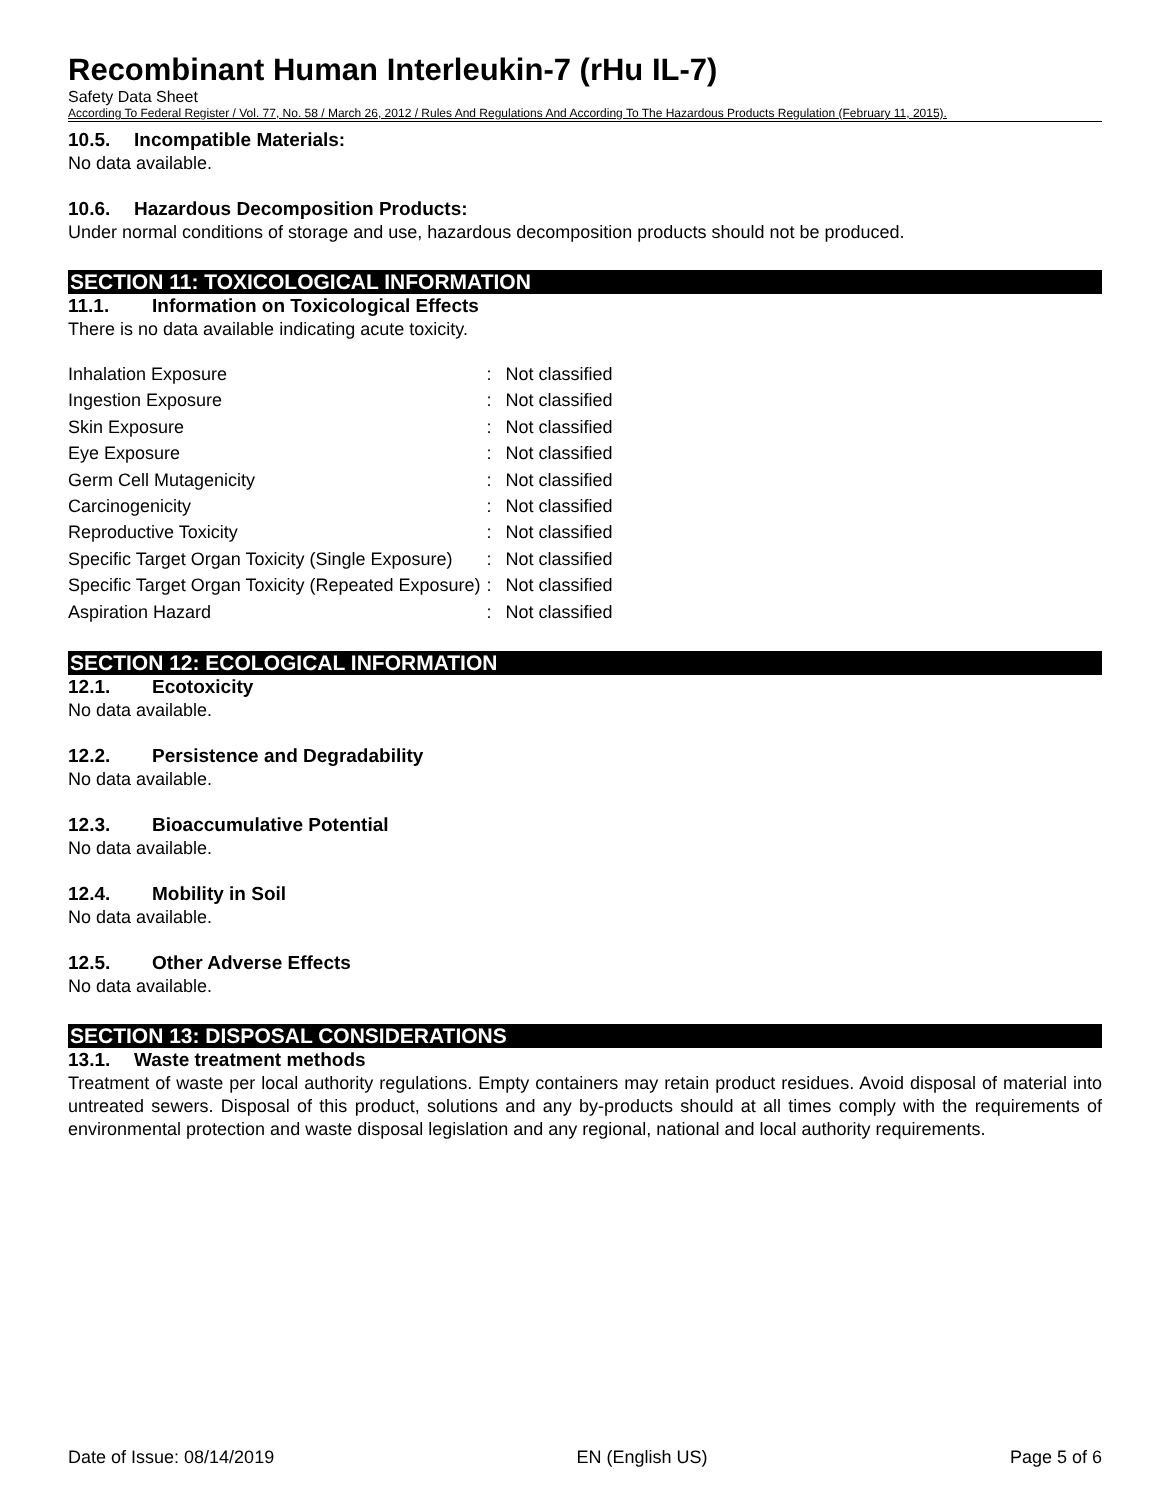Recombinant Human Interleukin-7 (rHu IL-7)
Safety Data Sheet
According To Federal Register / Vol. 77, No. 58 / March 26, 2012 / Rules And Regulations And According To The Hazardous Products Regulation (February 11, 2015).
10.5. Incompatible Materials:
No data available.
10.6. Hazardous Decomposition Products:
Under normal conditions of storage and use, hazardous decomposition products should not be produced.
SECTION 11: TOXICOLOGICAL INFORMATION
11.1. Information on Toxicological Effects
There is no data available indicating acute toxicity.
| Inhalation Exposure | : | Not classified |
| Ingestion Exposure | : | Not classified |
| Skin Exposure | : | Not classified |
| Eye Exposure | : | Not classified |
| Germ Cell Mutagenicity | : | Not classified |
| Carcinogenicity | : | Not classified |
| Reproductive Toxicity | : | Not classified |
| Specific Target Organ Toxicity (Single Exposure) | : | Not classified |
| Specific Target Organ Toxicity (Repeated Exposure) | : | Not classified |
| Aspiration Hazard | : | Not classified |
SECTION 12: ECOLOGICAL INFORMATION
12.1. Ecotoxicity
No data available.
12.2. Persistence and Degradability
No data available.
12.3. Bioaccumulative Potential
No data available.
12.4. Mobility in Soil
No data available.
12.5. Other Adverse Effects
No data available.
SECTION 13: DISPOSAL CONSIDERATIONS
13.1. Waste treatment methods
Treatment of waste per local authority regulations. Empty containers may retain product residues. Avoid disposal of material into untreated sewers. Disposal of this product, solutions and any by-products should at all times comply with the requirements of environmental protection and waste disposal legislation and any regional, national and local authority requirements.
Date of Issue: 08/14/2019 EN (English US) Page 5 of 6